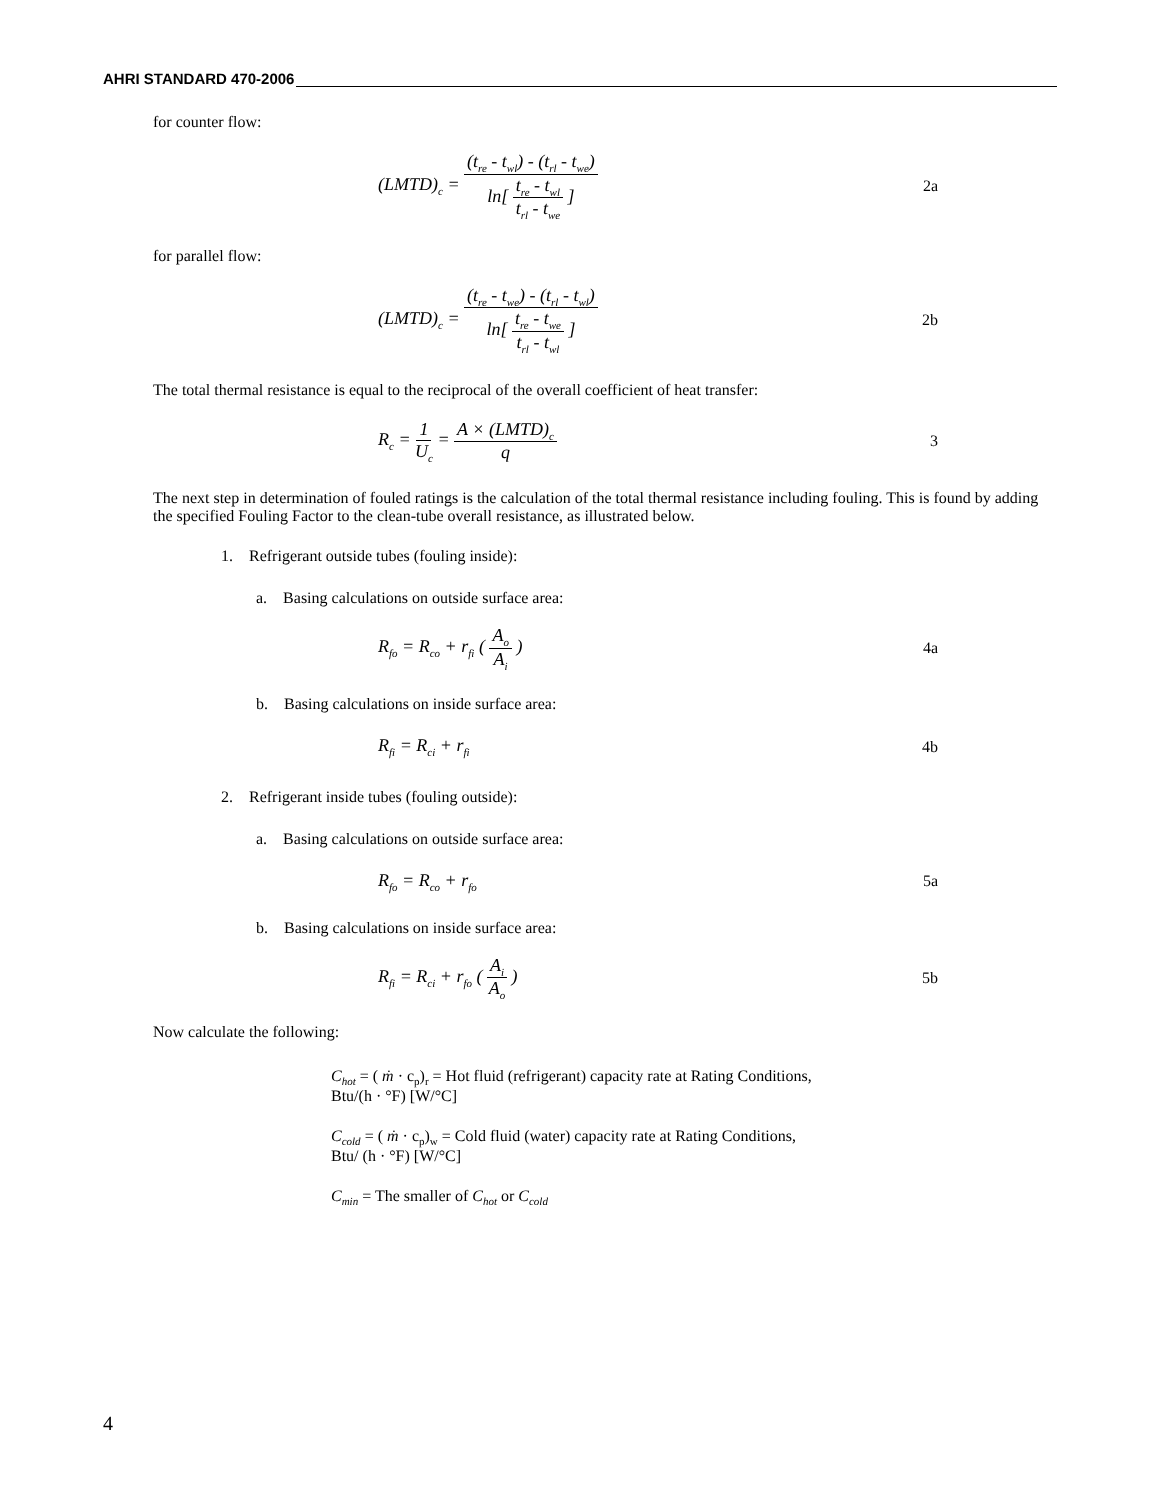AHRI STANDARD 470-2006
for counter flow:
(LMTD)<sub>c</sub> = (t<sub>re</sub> - t<sub>wl</sub>) - (t<sub>rl</sub> - t<sub>we</sub>) ln[ t<sub>re</sub> - t<sub>wl</sub> t<sub>rl</sub> - t<sub>we</sub> ] 2a
for parallel flow:
(LMTD)<sub>c</sub> = (t<sub>re</sub> - t<sub>we</sub>) - (t<sub>rl</sub> - t<sub>wl</sub>) ln[ t<sub>re</sub> - t<sub>we</sub> t<sub>rl</sub> - t<sub>wl</sub> ] 2b
The total thermal resistance is equal to the reciprocal of the overall coefficient of heat transfer:
R<sub>c</sub> = 1 U<sub>c</sub> = A × (LMTD)<sub>c</sub> q 3
The next step in determination of fouled ratings is the calculation of the total thermal resistance including fouling. This is found by adding the specified Fouling Factor to the clean-tube overall resistance, as illustrated below.
1. Refrigerant outside tubes (fouling inside):
a. Basing calculations on outside surface area:
R<sub>fo</sub> = R<sub>co</sub> + r<sub>fi</sub> ( A<sub>o</sub> A<sub>i</sub> ) 4a
b. Basing calculations on inside surface area:
R<sub>fi</sub> = R<sub>ci</sub> + r<sub>fi</sub> 4b
2. Refrigerant inside tubes (fouling outside):
a. Basing calculations on outside surface area:
R<sub>fo</sub> = R<sub>co</sub> + r<sub>fo</sub> 5a
b. Basing calculations on inside surface area:
R<sub>fi</sub> = R<sub>ci</sub> + r<sub>fo</sub> ( A<sub>i</sub> A<sub>o</sub> ) 5b
Now calculate the following:
C<sub>hot</sub> = ( ṁ · c<sub>p</sub>)<sub>r</sub> = Hot fluid (refrigerant) capacity rate at Rating Conditions,
Btu/(h · °F) [W/°C]
C<sub>cold</sub> = ( ṁ · c<sub>p</sub>)<sub>w</sub> = Cold fluid (water) capacity rate at Rating Conditions,
Btu/ (h · °F) [W/°C]
C<sub>min</sub> = The smaller of C<sub>hot</sub> or C<sub>cold</sub>
4